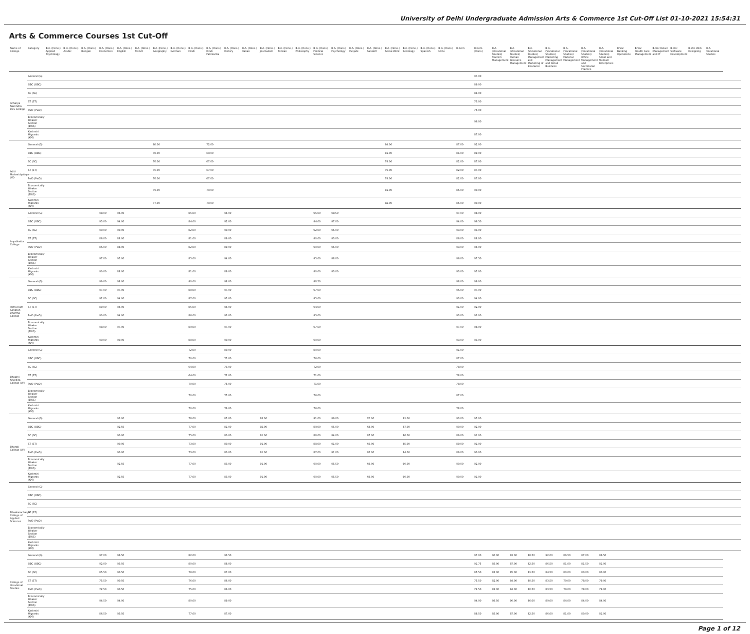University of Delhi Undergraduate Admission Arts & Commerce 1st Cut-Off List 01-10-2021 15:54:31
Arts & Commerce Courses 1st Cut-Off
| Name of College | Category | B.A. (Hons.) Applied Psychology | B.A. (Hons.) Arabic | B.A. (Hons.) Bengali | B.A. (Hons.) Economics | B.A. (Hons.) English | B.A. (Hons.) French | B.A. (Hons.) Geography | B.A. (Hons.) German | B.A. (Hons.) Hindi | B.A. (Hons.) Hindi Patrikarita | B.A. (Hons.) History | B.A. (Hons.) Italian | B.A. (Hons.) Journalism | B.A. (Hons.) Persian | B.A. (Hons.) Philosophy | B.A. (Hons.) Political Science | B.A. (Hons.) Psychology | B.A. (Hons.) Punjabi | B.A. (Hons.) Sanskrit | B.A. (Hons.) Social Work | B.A. (Hons.) Sociology | B.A. (Hons.) Spanish | B.A. (Hons.) Urdu | B.Com | B.Com (Hons.) | B.A. (Vocational Studies) Tourism Management | B.A. (Vocational Studies) Human Resource Management | B.A. (Vocational Studies) Management and Marketing of Insurance | B.A. (Vocational Studies) Marketing Management and Retail Business | B.A. (Vocational Studies) Material Management | B.A. (Vocational Studies) Office Management and Secretarial Practice | B.A. (Vocational Studies) Small and Medium Enterprises | B.Voc Banking Operations | B.Voc Health Care Management | B.Voc Retail Management and IT | B.Voc Software Development | B.Voc Web Designing | B.A Vocational Studies | |
| --- | --- | --- | --- | --- | --- | --- | --- | --- | --- | --- | --- | --- | --- | --- | --- | --- | --- | --- | --- | --- | --- | --- | --- | --- | --- | --- | --- | --- | --- | --- | --- | --- | --- | --- | --- | --- | --- | --- | --- | --- |
| Acharya Narendra Dev College | General (G) | | | | | | | | | | | | | | | | | | | | | | | | | 97.00 | | | | | | | | | | | | | | |
| | OBC (OBC) | | | | | | | | | | | | | | | | | | | | | | | | | 89.00 | | | | | | | | | | | | | | |
| | SC (SC) | | | | | | | | | | | | | | | | | | | | | | | | | 84.00 | | | | | | | | | | | | | | |
| | ST (ST) | | | | | | | | | | | | | | | | | | | | | | | | | 73.00 | | | | | | | | | | | | | | |
| | PwD (PwD) | | | | | | | | | | | | | | | | | | | | | | | | | 75.00 | | | | | | | | | | | | | | |
| | Economically Weaker Section (EWS) | | | | | | | | | | | | | | | | | | | | | | | | | 96.00 | | | | | | | | | | | | | | |
| | Kashmiri Migrants (KM) | | | | | | | | | | | | | | | | | | | | | | | | | 87.00 | | | | | | | | | | | | | | |
| Aditi Mahavidyalaya (W) | General (G) | | | | | | | 80.00 | | | 72.00 | | | | | | | | | | 84.00 | | | | 87.00 | 92.00 | | | | | | | | | | | | | | |
| | OBC (OBC) | | | | | | | 78.00 | | | 69.00 | | | | | | | | | | 81.00 | | | | 84.00 | 89.00 | | | | | | | | | | | | | | |
| | SC (SC) | | | | | | | 76.00 | | | 67.00 | | | | | | | | | | 79.00 | | | | 82.00 | 87.00 | | | | | | | | | | | | | | |
| | ST (ST) | | | | | | | 76.00 | | | 67.00 | | | | | | | | | | 79.00 | | | | 82.00 | 87.00 | | | | | | | | | | | | | | |
| | PwD (PwD) | | | | | | | 76.00 | | | 67.00 | | | | | | | | | | 79.00 | | | | 82.00 | 87.00 | | | | | | | | | | | | | | |
| | Economically Weaker Section (EWS) | | | | | | | 79.00 | | | 70.00 | | | | | | | | | | 81.00 | | | | 85.00 | 90.00 | | | | | | | | | | | | | | |
| | Kashmiri Migrants (KM) | | | | | | | 77.00 | | | 70.00 | | | | | | | | | | 82.00 | | | | 85.00 | 90.00 | | | | | | | | | | | | | | |
| Aryabhatta College | General (G) | | | | 98.00 | 96.00 | | | | 86.00 | | 95.00 | | | | | 96.00 | 98.50 | | | | | | | 97.00 | 98.00 | | | | | | | | | | | | | | |
| | OBC (OBC) | | | | 95.00 | 94.00 | | | | 84.00 | | 92.00 | | | | | 94.00 | 97.00 | | | | | | | 94.00 | 96.50 | | | | | | | | | | | | | | |
| | SC (SC) | | | | 90.00 | 90.00 | | | | 82.00 | | 90.00 | | | | | 92.00 | 95.00 | | | | | | | 93.00 | 93.00 | | | | | | | | | | | | | | |
| | ST (ST) | | | | 86.00 | 88.00 | | | | 81.00 | | 89.00 | | | | | 90.00 | 93.00 | | | | | | | 86.00 | 88.00 | | | | | | | | | | | | | | |
| | PwD (PwD) | | | | 86.00 | 88.00 | | | | 82.00 | | 89.00 | | | | | 90.00 | 95.00 | | | | | | | 93.00 | 95.00 | | | | | | | | | | | | | | |
| | Economically Weaker Section (EWS) | | | | 97.00 | 95.00 | | | | 85.00 | | 94.00 | | | | | 95.00 | 98.00 | | | | | | | 96.00 | 97.50 | | | | | | | | | | | | | | |
| | Kashmiri Migrants (KM) | | | | 90.00 | 88.00 | | | | 81.00 | | 89.00 | | | | | 90.00 | 93.00 | | | | | | | 93.00 | 95.00 | | | | | | | | | | | | | | |
| Atma Ram Sanatan Dharma College | General (G) | | | | 99.00 | 98.00 | | | | 90.00 | | 98.00 | | | | | 98.50 | | | | | | | | 98.00 | 99.00 | | | | | | | | | | | | | | |
| | OBC (OBC) | | | | 97.00 | 97.00 | | | | 88.00 | | 97.00 | | | | | 97.00 | | | | | | | | 96.00 | 97.00 | | | | | | | | | | | | | | |
| | SC (SC) | | | | 92.00 | 94.00 | | | | 87.00 | | 95.00 | | | | | 95.00 | | | | | | | | 93.00 | 94.00 | | | | | | | | | | | | | | |
| | ST (ST) | | | | 89.00 | 94.00 | | | | 86.00 | | 94.00 | | | | | 94.00 | | | | | | | | 91.00 | 92.00 | | | | | | | | | | | | | | |
| | PwD (PwD) | | | | 90.00 | 94.00 | | | | 86.00 | | 93.00 | | | | | 93.00 | | | | | | | | 93.00 | 93.00 | | | | | | | | | | | | | | |
| | Economically Weaker Section (EWS) | | | | 98.00 | 97.00 | | | | 89.00 | | 97.00 | | | | | 97.50 | | | | | | | | 97.00 | 98.00 | | | | | | | | | | | | | | |
| | Kashmiri Migrants (KM) | | | | 90.00 | 90.00 | | | | 88.00 | | 90.00 | | | | | 90.00 | | | | | | | | 93.00 | 93.00 | | | | | | | | | | | | | | |
| Bhagini Nivedita College (W) | General (G) | | | | | | | | | 72.00 | | 80.00 | | | | | 80.00 | | | | | | | | 91.00 | | | | | | | | | | | | | | | |
| | OBC (OBC) | | | | | | | | | 70.00 | | 75.00 | | | | | 76.00 | | | | | | | | 87.00 | | | | | | | | | | | | | | | |
| | SC (SC) | | | | | | | | | 64.00 | | 73.00 | | | | | 72.00 | | | | | | | | 78.00 | | | | | | | | | | | | | | | |
| | ST (ST) | | | | | | | | | 64.00 | | 72.00 | | | | | 71.00 | | | | | | | | 78.00 | | | | | | | | | | | | | | | |
| | PwD (PwD) | | | | | | | | | 70.00 | | 75.00 | | | | | 71.00 | | | | | | | | 78.00 | | | | | | | | | | | | | | | |
| | Economically Weaker Section (EWS) | | | | | | | | | 70.00 | | 75.00 | | | | | 76.00 | | | | | | | | 87.00 | | | | | | | | | | | | | | | |
| | Kashmiri Migrants (KM) | | | | | | | | | 70.00 | | 76.00 | | | | | 76.00 | | | | | | | | 78.00 | | | | | | | | | | | | | | | |
| Bharati College (W) | General (G) | | | | | 93.00 | | | | 78.00 | | 85.00 | | 93.00 | | | 91.00 | 96.00 | | 70.00 | | 91.00 | | | 93.00 | 95.00 | | | | | | | | | | | | | | |
| | OBC (OBC) | | | | | 92.50 | | | | 77.00 | | 81.00 | | 92.00 | | | 89.00 | 95.00 | | 68.00 | | 87.00 | | | 90.00 | 92.00 | | | | | | | | | | | | | | |
| | SC (SC) | | | | | 90.00 | | | | 75.00 | | 80.00 | | 91.00 | | | 88.00 | 94.00 | | 67.00 | | 86.00 | | | 89.00 | 91.00 | | | | | | | | | | | | | | |
| | ST (ST) | | | | | 90.00 | | | | 73.00 | | 80.00 | | 91.00 | | | 88.00 | 91.00 | | 66.00 | | 85.00 | | | 89.00 | 91.00 | | | | | | | | | | | | | | |
| | PwD (PwD) | | | | | 90.00 | | | | 73.00 | | 80.00 | | 91.00 | | | 87.00 | 91.00 | | 65.00 | | 84.00 | | | 89.00 | 90.00 | | | | | | | | | | | | | | |
| | Economically Weaker Section (EWS) | | | | | 92.50 | | | | 77.00 | | 83.00 | | 91.00 | | | 90.00 | 95.50 | | 69.00 | | 90.00 | | | 90.00 | 92.00 | | | | | | | | | | | | | | |
| | Kashmiri Migrants (KM) | | | | | 92.50 | | | | 77.00 | | 83.00 | | 91.00 | | | 90.00 | 95.50 | | 69.00 | | 90.00 | | | 90.00 | 91.00 | | | | | | | | | | | | | | |
| Bhaskaracharya College of Applied Sciences | General (G) | | | | | | | | | | | | | | | | | | | | | | | | | | | | | | | | | | | | | | | |
| | OBC (OBC) | | | | | | | | | | | | | | | | | | | | | | | | | | | | | | | | | | | | | | | |
| | SC (SC) | | | | | | | | | | | | | | | | | | | | | | | | | | | | | | | | | | | | | | | |
| | ST (ST) | | | | | | | | | | | | | | | | | | | | | | | | | | | | | | | | | | | | | | | |
| | PwD (PwD) | | | | | | | | | | | | | | | | | | | | | | | | | | | | | | | | | | | | | | | |
| | Economically Weaker Section (EWS) | | | | | | | | | | | | | | | | | | | | | | | | | | | | | | | | | | | | | | | |
| | Kashmiri Migrants (KM) | | | | | | | | | | | | | | | | | | | | | | | | | | | | | | | | | | | | | | | |
| College of Vocational Studies | General (G) | | | | 97.00 | 96.50 | | | | 82.00 | | 93.50 | | | | | | | | | | | | | | 97.00 | 90.00 | 93.00 | 88.50 | 92.00 | 86.50 | 87.00 | 86.50 | | | | | | | |
| | OBC (OBC) | | | | 92.00 | 93.50 | | | | 80.00 | | 88.00 | | | | | | | | | | | | | | 91.75 | 85.00 | 87.00 | 82.50 | 86.50 | 81.00 | 81.50 | 81.00 | | | | | | | |
| | SC (SC) | | | | 85.50 | 90.50 | | | | 78.00 | | 87.00 | | | | | | | | | | | | | | 85.50 | 83.00 | 85.00 | 81.50 | 84.50 | 80.00 | 80.00 | 80.00 | | | | | | | |
| | ST (ST) | | | | 75.50 | 90.50 | | | | 76.00 | | 86.00 | | | | | | | | | | | | | | 75.50 | 82.00 | 84.00 | 80.50 | 83.50 | 79.00 | 78.00 | 79.00 | | | | | | | |
| | PwD (PwD) | | | | 72.50 | 90.50 | | | | 75.00 | | 86.00 | | | | | | | | | | | | | | 72.50 | 82.00 | 84.00 | 80.50 | 83.50 | 79.00 | 78.00 | 79.00 | | | | | | | |
| | Economically Weaker Section (EWS) | | | | 94.50 | 94.00 | | | | 80.00 | | 89.00 | | | | | | | | | | | | | | 94.00 | 86.50 | 90.00 | 86.00 | 89.00 | 84.00 | 84.00 | 84.00 | | | | | | | |
| | Kashmiri Migrants (KM) | | | | 86.50 | 93.50 | | | | 77.00 | | 87.00 | | | | | | | | | | | | | | 88.50 | 85.00 | 87.00 | 82.50 | 86.00 | 81.00 | 80.00 | 81.00 | | | | | | | |
Page 1 of 12